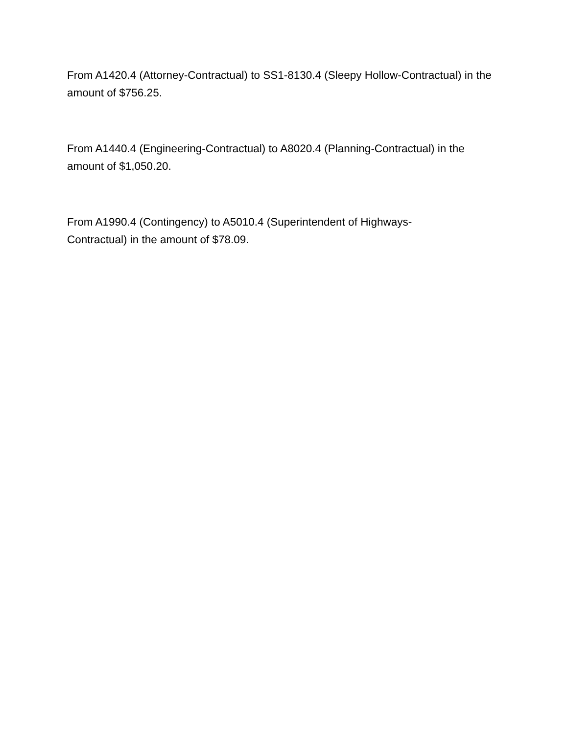From A1420.4 (Attorney-Contractual) to SS1-8130.4 (Sleepy Hollow-Contractual) in the amount of $756.25.
From A1440.4 (Engineering-Contractual) to A8020.4 (Planning-Contractual) in the amount of $1,050.20.
From A1990.4 (Contingency) to A5010.4 (Superintendent of Highways-
Contractual) in the amount of $78.09.